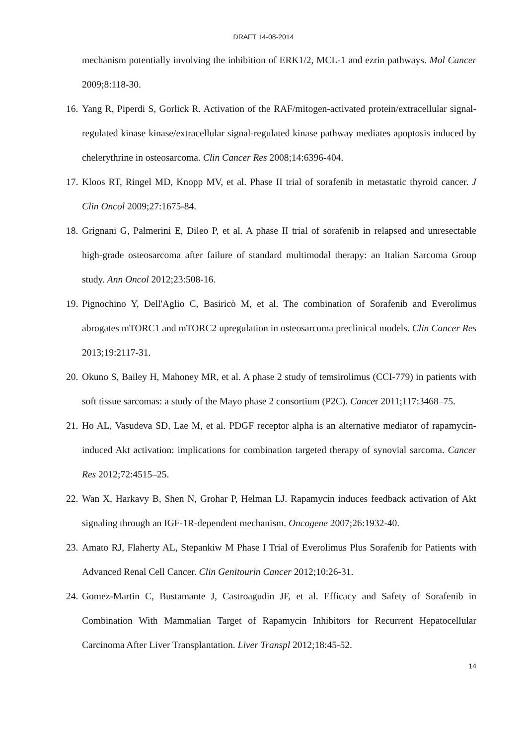DRAFT 14-08-2014
mechanism potentially involving the inhibition of ERK1/2, MCL-1 and ezrin pathways. Mol Cancer 2009;8:118-30.
16. Yang R, Piperdi S, Gorlick R. Activation of the RAF/mitogen-activated protein/extracellular signal-regulated kinase kinase/extracellular signal-regulated kinase pathway mediates apoptosis induced by chelerythrine in osteosarcoma. Clin Cancer Res 2008;14:6396-404.
17. Kloos RT, Ringel MD, Knopp MV, et al. Phase II trial of sorafenib in metastatic thyroid cancer. J Clin Oncol 2009;27:1675-84.
18. Grignani G, Palmerini E, Dileo P, et al. A phase II trial of sorafenib in relapsed and unresectable high-grade osteosarcoma after failure of standard multimodal therapy: an Italian Sarcoma Group study. Ann Oncol 2012;23:508-16.
19. Pignochino Y, Dell'Aglio C, Basiricò M, et al. The combination of Sorafenib and Everolimus abrogates mTORC1 and mTORC2 upregulation in osteosarcoma preclinical models. Clin Cancer Res 2013;19:2117-31.
20. Okuno S, Bailey H, Mahoney MR, et al. A phase 2 study of temsirolimus (CCI-779) in patients with soft tissue sarcomas: a study of the Mayo phase 2 consortium (P2C). Cancer 2011;117:3468–75.
21. Ho AL, Vasudeva SD, Lae M, et al. PDGF receptor alpha is an alternative mediator of rapamycin-induced Akt activation: implications for combination targeted therapy of synovial sarcoma. Cancer Res 2012;72:4515–25.
22. Wan X, Harkavy B, Shen N, Grohar P, Helman LJ. Rapamycin induces feedback activation of Akt signaling through an IGF-1R-dependent mechanism. Oncogene 2007;26:1932-40.
23. Amato RJ, Flaherty AL, Stepankiw M Phase I Trial of Everolimus Plus Sorafenib for Patients with Advanced Renal Cell Cancer. Clin Genitourin Cancer 2012;10:26-31.
24. Gomez-Martin C, Bustamante J, Castroagudin JF, et al. Efficacy and Safety of Sorafenib in Combination With Mammalian Target of Rapamycin Inhibitors for Recurrent Hepatocellular Carcinoma After Liver Transplantation. Liver Transpl 2012;18:45-52.
14